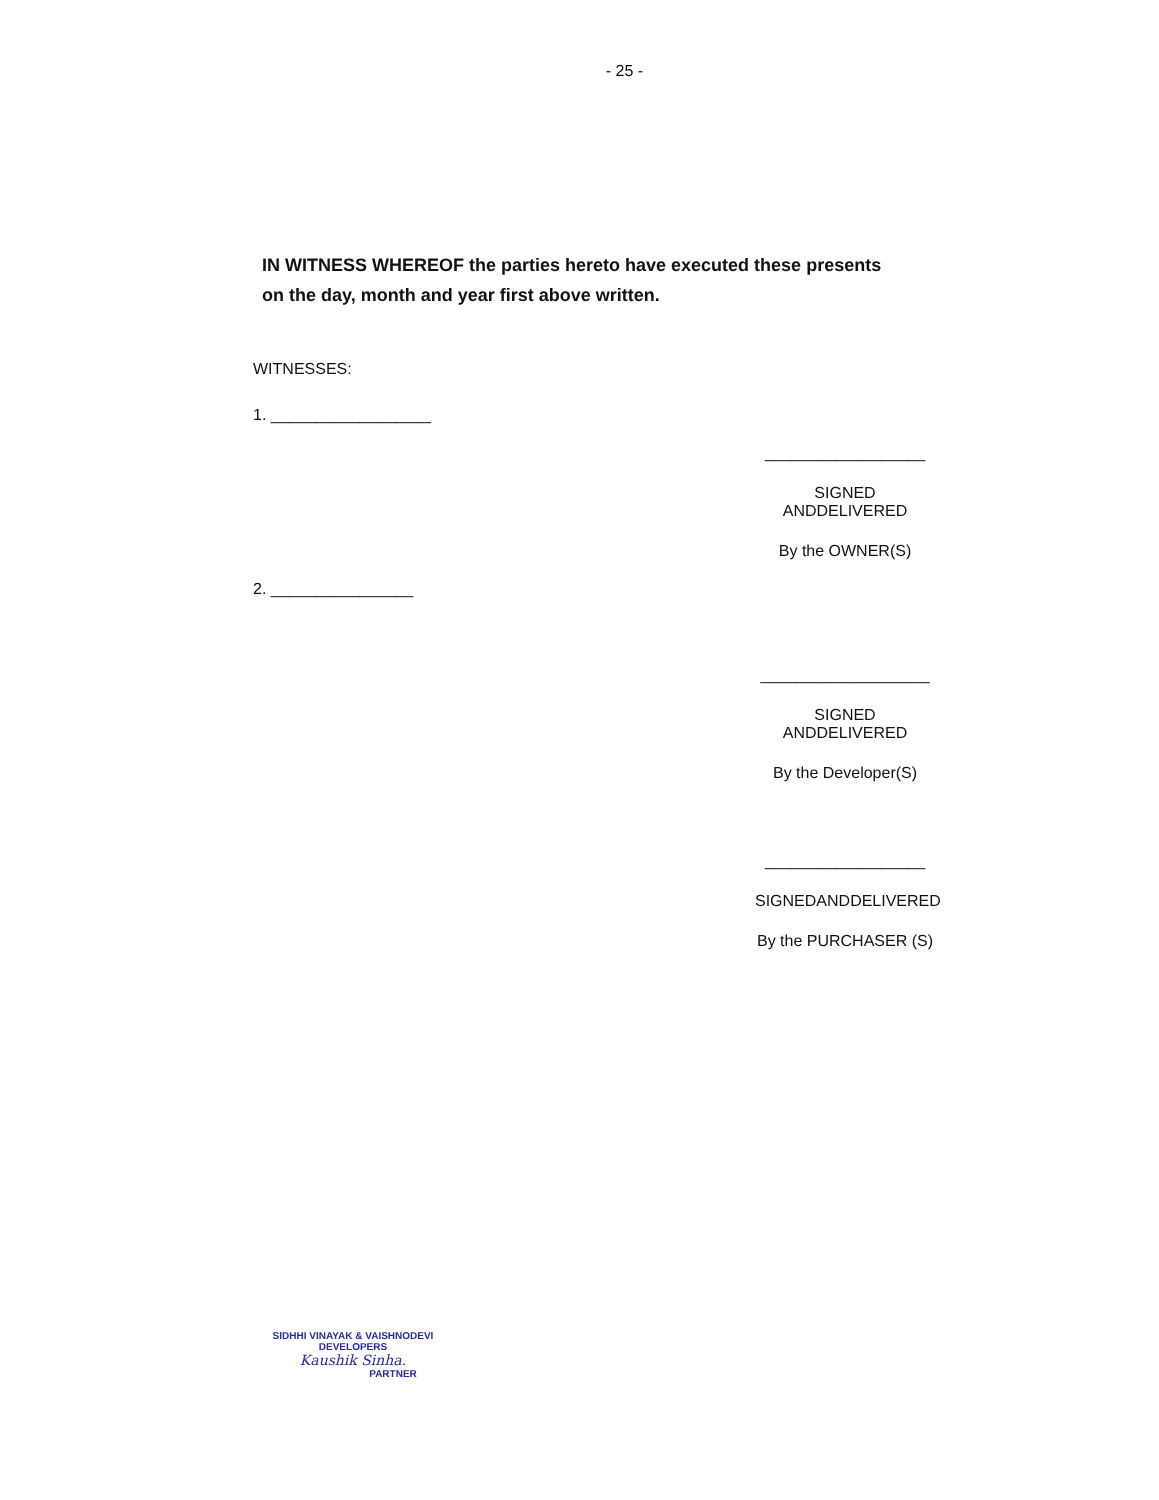- 25 -
IN WITNESS WHEREOF the parties hereto have executed these presents on the day, month and year first above written.
WITNESSES:
1. __________________
__________________
SIGNED ANDDELIVERED
By the OWNER(S)
2. ________________
___________________
SIGNED ANDDELIVERED
By the Developer(S)
__________________
SIGNEDANDDELIVERED
By the PURCHASER (S)
SIDHHI VINAYAK & VAISHNODEVI
DEVELOPERS
Kaushik Sinha.
PARTNER